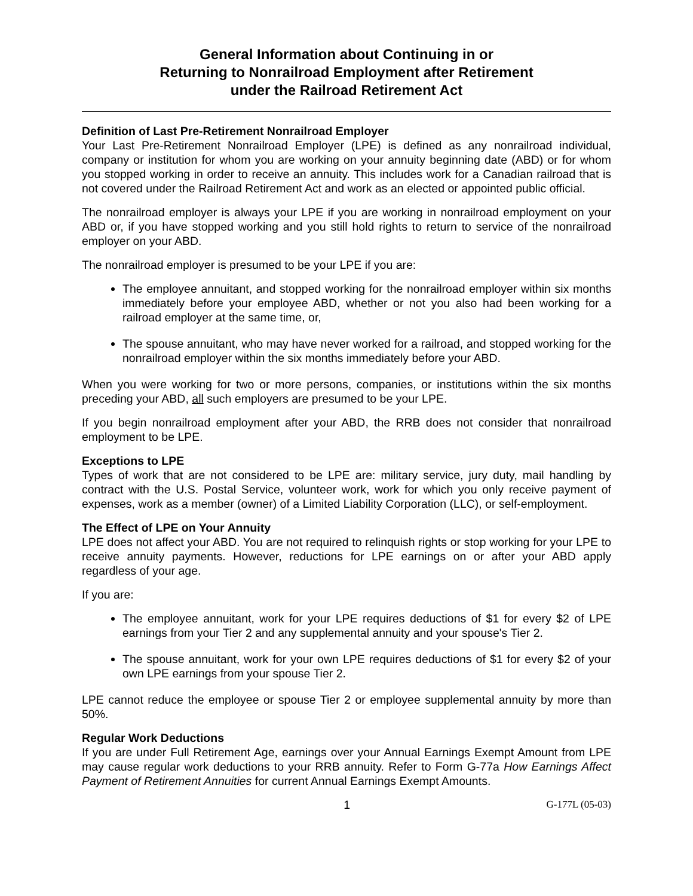General Information about Continuing in or
Returning to Nonrailroad Employment after Retirement
under the Railroad Retirement Act
Definition of Last Pre-Retirement Nonrailroad Employer
Your Last Pre-Retirement Nonrailroad Employer (LPE) is defined as any nonrailroad individual, company or institution for whom you are working on your annuity beginning date (ABD) or for whom you stopped working in order to receive an annuity. This includes work for a Canadian railroad that is not covered under the Railroad Retirement Act and work as an elected or appointed public official.
The nonrailroad employer is always your LPE if you are working in nonrailroad employment on your ABD or, if you have stopped working and you still hold rights to return to service of the nonrailroad employer on your ABD.
The nonrailroad employer is presumed to be your LPE if you are:
The employee annuitant, and stopped working for the nonrailroad employer within six months immediately before your employee ABD, whether or not you also had been working for a railroad employer at the same time, or,
The spouse annuitant, who may have never worked for a railroad, and stopped working for the nonrailroad employer within the six months immediately before your ABD.
When you were working for two or more persons, companies, or institutions within the six months preceding your ABD, all such employers are presumed to be your LPE.
If you begin nonrailroad employment after your ABD, the RRB does not consider that nonrailroad employment to be LPE.
Exceptions to LPE
Types of work that are not considered to be LPE are: military service, jury duty, mail handling by contract with the U.S. Postal Service, volunteer work, work for which you only receive payment of expenses, work as a member (owner) of a Limited Liability Corporation (LLC), or self-employment.
The Effect of LPE on Your Annuity
LPE does not affect your ABD. You are not required to relinquish rights or stop working for your LPE to receive annuity payments. However, reductions for LPE earnings on or after your ABD apply regardless of your age.
If you are:
The employee annuitant, work for your LPE requires deductions of $1 for every $2 of LPE earnings from your Tier 2 and any supplemental annuity and your spouse's Tier 2.
The spouse annuitant, work for your own LPE requires deductions of $1 for every $2 of your own LPE earnings from your spouse Tier 2.
LPE cannot reduce the employee or spouse Tier 2 or employee supplemental annuity by more than 50%.
Regular Work Deductions
If you are under Full Retirement Age, earnings over your Annual Earnings Exempt Amount from LPE may cause regular work deductions to your RRB annuity. Refer to Form G-77a How Earnings Affect Payment of Retirement Annuities for current Annual Earnings Exempt Amounts.
1 G-177L (05-03)